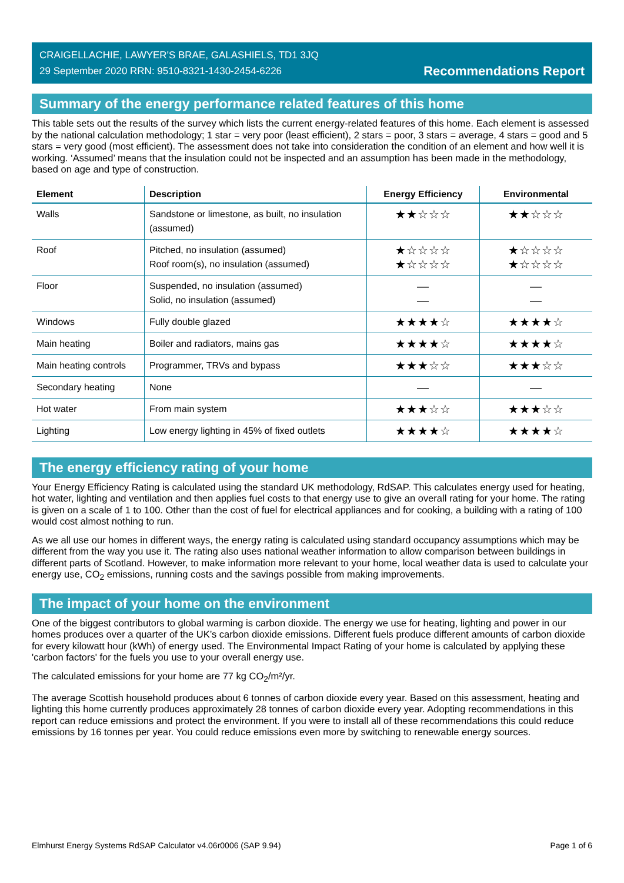CRAIGELLACHIE, LAWYER'S BRAE, GALASHIELS, TD1 3JQ
29 September 2020 RRN: 9510-8321-1430-2454-6226
Recommendations Report
Summary of the energy performance related features of this home
This table sets out the results of the survey which lists the current energy-related features of this home. Each element is assessed by the national calculation methodology; 1 star = very poor (least efficient), 2 stars = poor, 3 stars = average, 4 stars = good and 5 stars = very good (most efficient). The assessment does not take into consideration the condition of an element and how well it is working. ‘Assumed’ means that the insulation could not be inspected and an assumption has been made in the methodology, based on age and type of construction.
| Element | Description | Energy Efficiency | Environmental |
| --- | --- | --- | --- |
| Walls | Sandstone or limestone, as built, no insulation (assumed) | ★★☆☆☆ | ★★☆☆☆ |
| Roof | Pitched, no insulation (assumed) Roof room(s), no insulation (assumed) | ★☆☆☆☆ ★☆☆☆☆ | ★☆☆☆☆ ★☆☆☆☆ |
| Floor | Suspended, no insulation (assumed) Solid, no insulation (assumed) | — — | — — |
| Windows | Fully double glazed | ★★★★☆ | ★★★★☆ |
| Main heating | Boiler and radiators, mains gas | ★★★★☆ | ★★★★☆ |
| Main heating controls | Programmer, TRVs and bypass | ★★★☆☆ | ★★★☆☆ |
| Secondary heating | None | — | — |
| Hot water | From main system | ★★★☆☆ | ★★★☆☆ |
| Lighting | Low energy lighting in 45% of fixed outlets | ★★★★☆ | ★★★★☆ |
The energy efficiency rating of your home
Your Energy Efficiency Rating is calculated using the standard UK methodology, RdSAP. This calculates energy used for heating, hot water, lighting and ventilation and then applies fuel costs to that energy use to give an overall rating for your home. The rating is given on a scale of 1 to 100. Other than the cost of fuel for electrical appliances and for cooking, a building with a rating of 100 would cost almost nothing to run.
As we all use our homes in different ways, the energy rating is calculated using standard occupancy assumptions which may be different from the way you use it. The rating also uses national weather information to allow comparison between buildings in different parts of Scotland. However, to make information more relevant to your home, local weather data is used to calculate your energy use, CO<sub>2</sub> emissions, running costs and the savings possible from making improvements.
The impact of your home on the environment
One of the biggest contributors to global warming is carbon dioxide. The energy we use for heating, lighting and power in our homes produces over a quarter of the UK’s carbon dioxide emissions. Different fuels produce different amounts of carbon dioxide for every kilowatt hour (kWh) of energy used. The Environmental Impact Rating of your home is calculated by applying these 'carbon factors' for the fuels you use to your overall energy use.
The calculated emissions for your home are 77 kg CO<sub>2</sub>/m²/yr.
The average Scottish household produces about 6 tonnes of carbon dioxide every year. Based on this assessment, heating and lighting this home currently produces approximately 28 tonnes of carbon dioxide every year. Adopting recommendations in this report can reduce emissions and protect the environment. If you were to install all of these recommendations this could reduce emissions by 16 tonnes per year. You could reduce emissions even more by switching to renewable energy sources.
Elmhurst Energy Systems RdSAP Calculator v4.06r0006 (SAP 9.94) Page 1 of 6